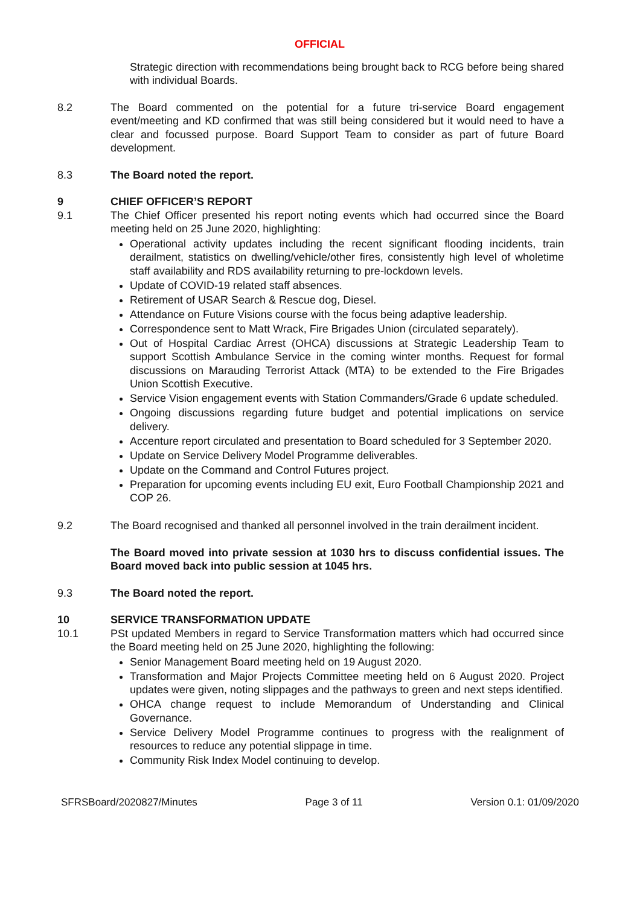OFFICIAL
Strategic direction with recommendations being brought back to RCG before being shared with individual Boards.
8.2 The Board commented on the potential for a future tri-service Board engagement event/meeting and KD confirmed that was still being considered but it would need to have a clear and focussed purpose. Board Support Team to consider as part of future Board development.
8.3 The Board noted the report.
9 CHIEF OFFICER’S REPORT
9.1 The Chief Officer presented his report noting events which had occurred since the Board meeting held on 25 June 2020, highlighting:
Operational activity updates including the recent significant flooding incidents, train derailment, statistics on dwelling/vehicle/other fires, consistently high level of wholetime staff availability and RDS availability returning to pre-lockdown levels.
Update of COVID-19 related staff absences.
Retirement of USAR Search & Rescue dog, Diesel.
Attendance on Future Visions course with the focus being adaptive leadership.
Correspondence sent to Matt Wrack, Fire Brigades Union (circulated separately).
Out of Hospital Cardiac Arrest (OHCA) discussions at Strategic Leadership Team to support Scottish Ambulance Service in the coming winter months. Request for formal discussions on Marauding Terrorist Attack (MTA) to be extended to the Fire Brigades Union Scottish Executive.
Service Vision engagement events with Station Commanders/Grade 6 update scheduled.
Ongoing discussions regarding future budget and potential implications on service delivery.
Accenture report circulated and presentation to Board scheduled for 3 September 2020.
Update on Service Delivery Model Programme deliverables.
Update on the Command and Control Futures project.
Preparation for upcoming events including EU exit, Euro Football Championship 2021 and COP 26.
9.2 The Board recognised and thanked all personnel involved in the train derailment incident.
The Board moved into private session at 1030 hrs to discuss confidential issues. The Board moved back into public session at 1045 hrs.
9.3 The Board noted the report.
10 SERVICE TRANSFORMATION UPDATE
10.1 PSt updated Members in regard to Service Transformation matters which had occurred since the Board meeting held on 25 June 2020, highlighting the following:
Senior Management Board meeting held on 19 August 2020.
Transformation and Major Projects Committee meeting held on 6 August 2020. Project updates were given, noting slippages and the pathways to green and next steps identified.
OHCA change request to include Memorandum of Understanding and Clinical Governance.
Service Delivery Model Programme continues to progress with the realignment of resources to reduce any potential slippage in time.
Community Risk Index Model continuing to develop.
SFRSBoard/2020827/Minutes Page 3 of 11 Version 0.1: 01/09/2020